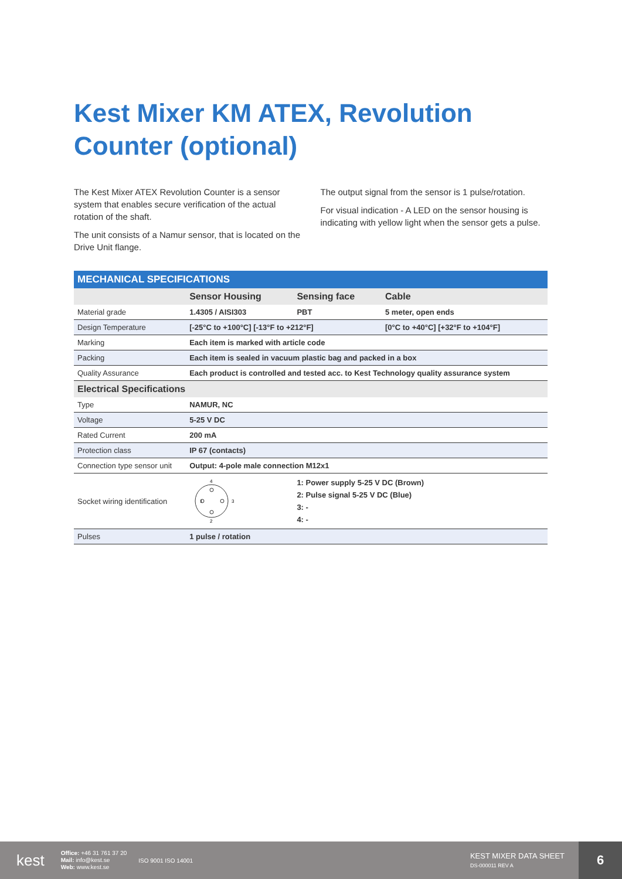Kest Mixer KM ATEX, Revolution
Counter (optional)
The Kest Mixer ATEX Revolution Counter is a sensor system that enables secure verification of the actual rotation of the shaft.
The unit consists of a Namur sensor, that is located on the Drive Unit flange.
The output signal from the sensor is 1 pulse/rotation.
For visual indication - A LED on the sensor housing is indicating with yellow light when the sensor gets a pulse.
| MECHANICAL SPECIFICATIONS | | | |
| --- | --- | --- | --- |
| | Sensor Housing | Sensing face | Cable |
| Material grade | 1.4305 / AISI303 | PBT | 5 meter, open ends |
| Design Temperature | [-25°C to +100°C] [-13°F to +212°F] | | [0°C to +40°C] [+32°F to +104°F] |
| Marking | Each item is marked with article code | | |
| Packing | Each item is sealed in vacuum plastic bag and packed in a box | | |
| Quality Assurance | Each product is controlled and tested acc. to Kest Technology quality assurance system | | |
| Electrical Specifications | | | |
| Type | NAMUR, NC | | |
| Voltage | 5-25 V DC | | |
| Rated Current | 200 mA | | |
| Protection class | IP 67 (contacts) | | |
| Connection type sensor unit | Output: 4-pole male connection M12x1 | | |
| Socket wiring identification | 4 1 3 2 | 1: Power supply 5-25 V DC (Brown) 2: Pulse signal 5-25 V DC (Blue) 3: - 4: - | |
| Pulses | 1 pulse / rotation | | |
kest Office: +46 31 761 37 20
Mail: info@kest.se
Web: www.kest.se ISO 9001 ISO 14001 KEST MIXER DATA SHEET
DS-000011 REV A
6